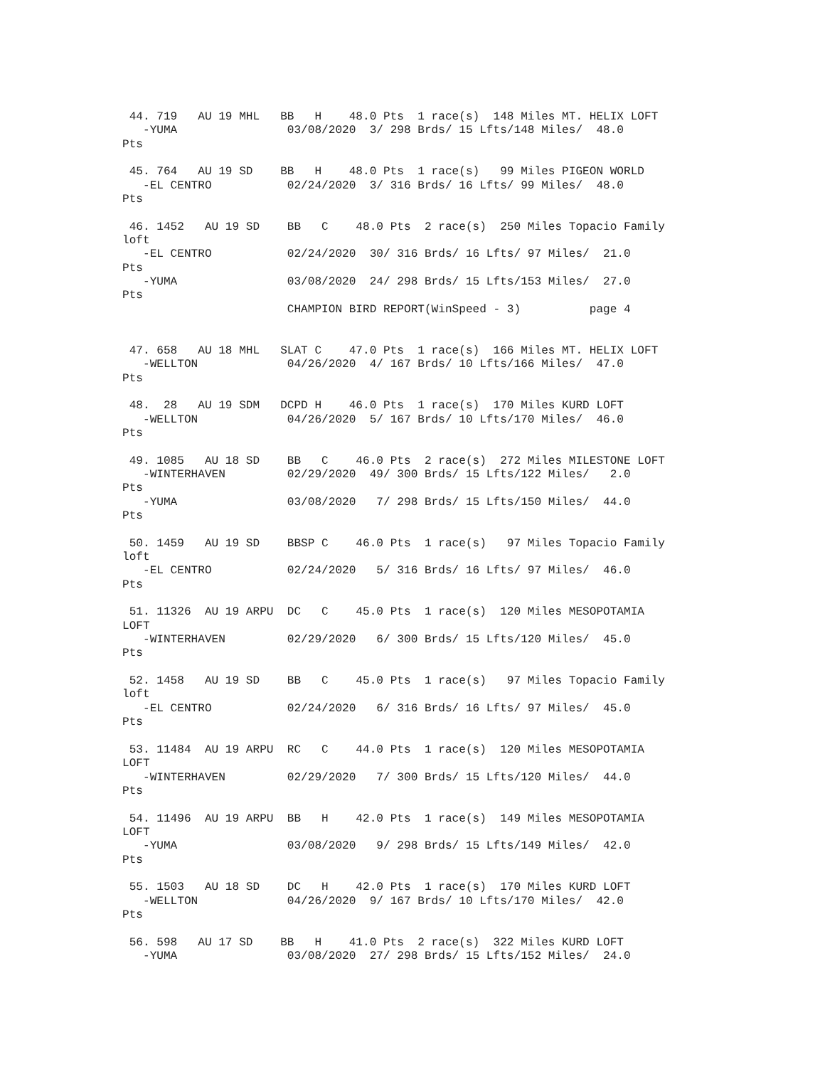44. 719   AU 19 MHL   BB   H    48.0 Pts  1 race(s)  148 Miles MT. HELIX LOFT
   -YUMA                03/08/2020  3/ 298 Brds/ 15 Lfts/148 Miles/  48.0
Pts

 45. 764   AU 19 SD    BB   H    48.0 Pts  1 race(s)   99 Miles PIGEON WORLD
   -EL CENTRO           02/24/2020  3/ 316 Brds/ 16 Lfts/ 99 Miles/  48.0
Pts

 46. 1452   AU 19 SD    BB   C    48.0 Pts  2 race(s)  250 Miles Topacio Family
loft
   -EL CENTRO           02/24/2020  30/ 316 Brds/ 16 Lfts/ 97 Miles/  21.0
Pts
   -YUMA                03/08/2020  24/ 298 Brds/ 15 Lfts/153 Miles/  27.0
Pts
                        CHAMPION BIRD REPORT(WinSpeed - 3)          page 4


 47. 658   AU 18 MHL   SLAT C    47.0 Pts  1 race(s)  166 Miles MT. HELIX LOFT
   -WELLTON             04/26/2020  4/ 167 Brds/ 10 Lfts/166 Miles/  47.0
Pts

 48.  28   AU 19 SDM   DCPD H    46.0 Pts  1 race(s)  170 Miles KURD LOFT
   -WELLTON             04/26/2020  5/ 167 Brds/ 10 Lfts/170 Miles/  46.0
Pts

 49. 1085   AU 18 SD    BB   C    46.0 Pts  2 race(s)  272 Miles MILESTONE LOFT
   -WINTERHAVEN         02/29/2020  49/ 300 Brds/ 15 Lfts/122 Miles/   2.0
Pts
   -YUMA                03/08/2020   7/ 298 Brds/ 15 Lfts/150 Miles/  44.0
Pts

 50. 1459   AU 19 SD    BBSP C    46.0 Pts  1 race(s)   97 Miles Topacio Family
loft
   -EL CENTRO           02/24/2020   5/ 316 Brds/ 16 Lfts/ 97 Miles/  46.0
Pts

 51. 11326  AU 19 ARPU  DC   C    45.0 Pts  1 race(s)  120 Miles MESOPOTAMIA
LOFT
   -WINTERHAVEN         02/29/2020   6/ 300 Brds/ 15 Lfts/120 Miles/  45.0
Pts

 52. 1458   AU 19 SD    BB   C    45.0 Pts  1 race(s)   97 Miles Topacio Family
loft
   -EL CENTRO           02/24/2020   6/ 316 Brds/ 16 Lfts/ 97 Miles/  45.0
Pts

 53. 11484  AU 19 ARPU  RC   C    44.0 Pts  1 race(s)  120 Miles MESOPOTAMIA
LOFT
   -WINTERHAVEN         02/29/2020   7/ 300 Brds/ 15 Lfts/120 Miles/  44.0
Pts

 54. 11496  AU 19 ARPU  BB   H    42.0 Pts  1 race(s)  149 Miles MESOPOTAMIA
LOFT
   -YUMA                03/08/2020   9/ 298 Brds/ 15 Lfts/149 Miles/  42.0
Pts

 55. 1503   AU 18 SD    DC   H    42.0 Pts  1 race(s)  170 Miles KURD LOFT
   -WELLTON             04/26/2020  9/ 167 Brds/ 10 Lfts/170 Miles/  42.0
Pts

 56. 598   AU 17 SD    BB   H    41.0 Pts  2 race(s)  322 Miles KURD LOFT
   -YUMA                03/08/2020  27/ 298 Brds/ 15 Lfts/152 Miles/  24.0